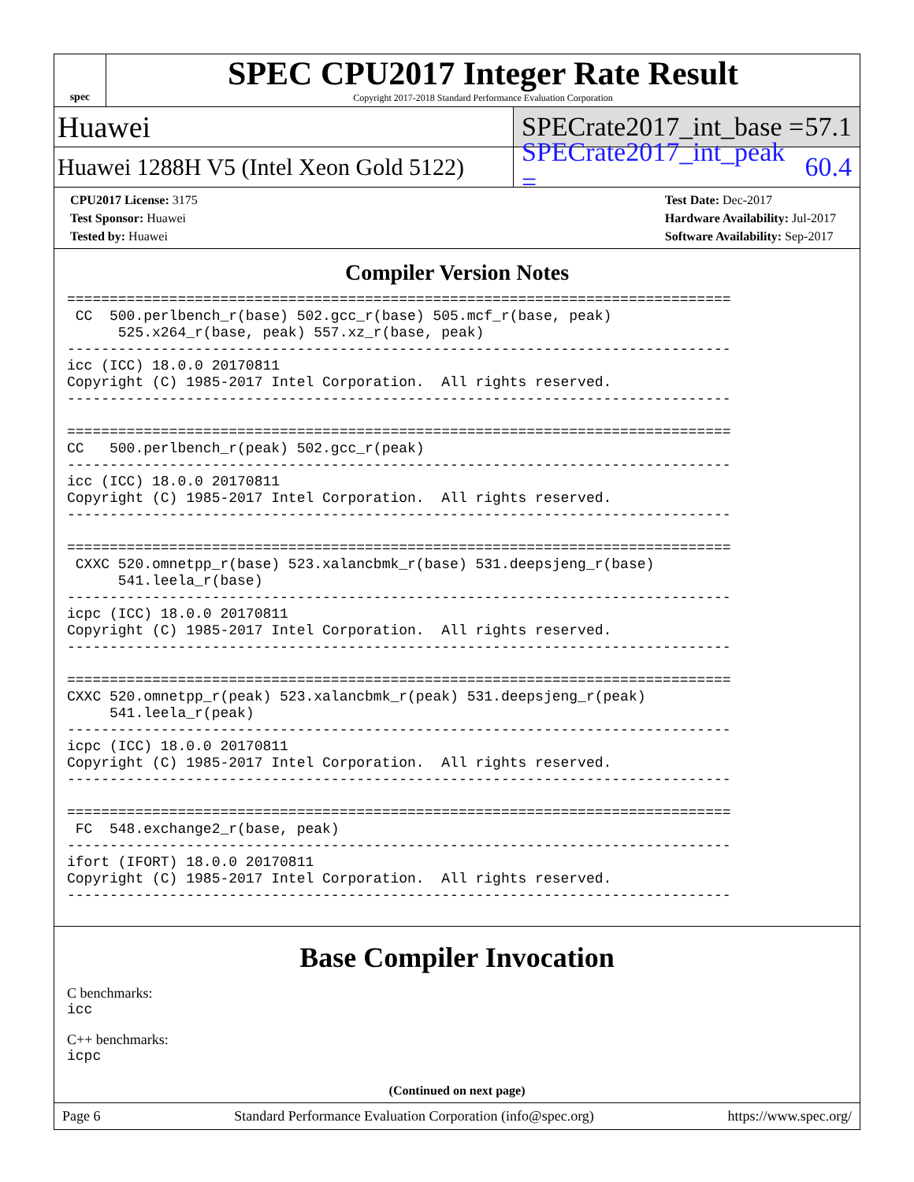spec
SPEC CPU2017 Integer Rate Result
Copyright 2017-2018 Standard Performance Evaluation Corporation
Huawei
SPECrate2017_int_base = 57.1
Huawei 1288H V5 (Intel Xeon Gold 5122)
SPECrate2017_int_peak = 60.4
CPU2017 License: 3175
Test Sponsor: Huawei
Tested by: Huawei
Test Date: Dec-2017
Hardware Availability: Jul-2017
Software Availability: Sep-2017
Compiler Version Notes
==============================================================================
 CC  500.perlbench_r(base) 502.gcc_r(base) 505.mcf_r(base, peak)
      525.x264_r(base, peak) 557.xz_r(base, peak)
------------------------------------------------------------------------------
icc (ICC) 18.0.0 20170811
Copyright (C) 1985-2017 Intel Corporation.  All rights reserved.
------------------------------------------------------------------------------

==============================================================================
CC   500.perlbench_r(peak) 502.gcc_r(peak)
------------------------------------------------------------------------------
icc (ICC) 18.0.0 20170811
Copyright (C) 1985-2017 Intel Corporation.  All rights reserved.
------------------------------------------------------------------------------

==============================================================================
 CXXC 520.omnetpp_r(base) 523.xalancbmk_r(base) 531.deepsjeng_r(base)
      541.leela_r(base)
------------------------------------------------------------------------------
icpc (ICC) 18.0.0 20170811
Copyright (C) 1985-2017 Intel Corporation.  All rights reserved.
------------------------------------------------------------------------------

==============================================================================
CXXC 520.omnetpp_r(peak) 523.xalancbmk_r(peak) 531.deepsjeng_r(peak)
     541.leela_r(peak)
------------------------------------------------------------------------------
icpc (ICC) 18.0.0 20170811
Copyright (C) 1985-2017 Intel Corporation.  All rights reserved.
------------------------------------------------------------------------------

==============================================================================
 FC  548.exchange2_r(base, peak)
------------------------------------------------------------------------------
ifort (IFORT) 18.0.0 20170811
Copyright (C) 1985-2017 Intel Corporation.  All rights reserved.
------------------------------------------------------------------------------
Base Compiler Invocation
C benchmarks:
icc
C++ benchmarks:
icpc
(Continued on next page)
Page 6 Standard Performance Evaluation Corporation (info@spec.org) https://www.spec.org/